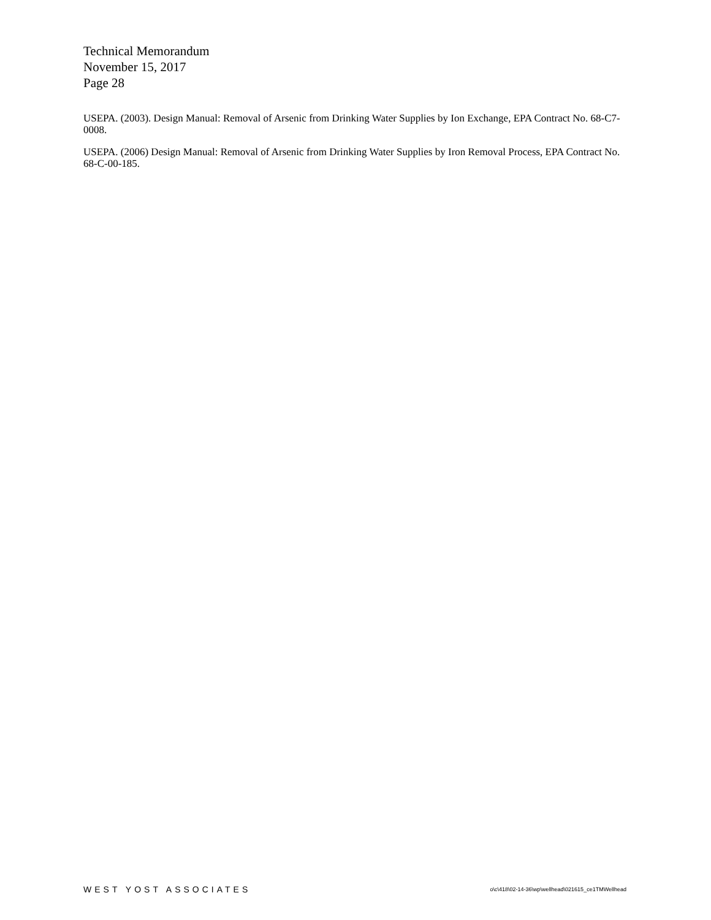Technical Memorandum
November 15, 2017
Page 28
USEPA. (2003). Design Manual: Removal of Arsenic from Drinking Water Supplies by Ion Exchange, EPA Contract No. 68-C7-0008.
USEPA. (2006) Design Manual: Removal of Arsenic from Drinking Water Supplies by Iron Removal Process, EPA Contract No. 68-C-00-185.
WEST YOST ASSOCIATES o\c\418\02-14-36\wp\wellhead\021615_ce1TMWellhead